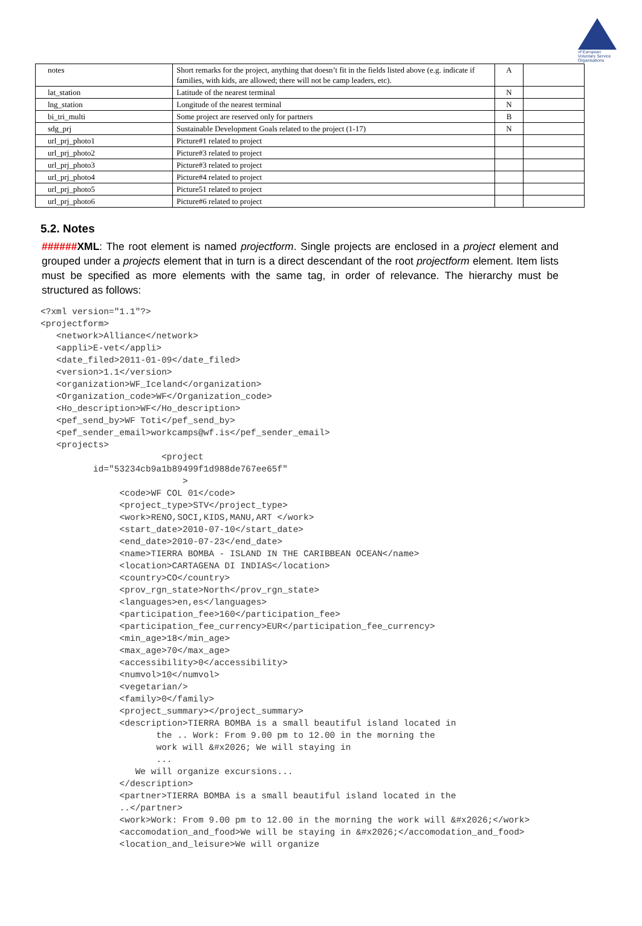of European
Voluntary Service
Organisations
| notes | Short remarks for the project, anything that doesn’t fit in the fields listed above (e.g. indicate if families, with kids, are allowed; there will not be camp leaders, etc). | A | |
| lat_station | Latitude of the nearest terminal | N | |
| lng_station | Longitude of the nearest terminal | N | |
| bi_tri_multi | Some project are reserved only for partners | B | |
| sdg_prj | Sustainable Development Goals related to the project (1-17) | N | |
| url_prj_photo1 | Picture#1 related to project | | |
| url_prj_photo2 | Picture#3 related to project | | |
| url_prj_photo3 | Picture#3 related to project | | |
| url_prj_photo4 | Picture#4 related to project | | |
| url_prj_photo5 | Picture51 related to project | | |
| url_prj_photo6 | Picture#6 related to project | | |
5.2. Notes
######XML: The root element is named projectform. Single projects are enclosed in a project element and grouped under a projects element that in turn is a direct descendant of the root projectform element. Item lists must be specified as more elements with the same tag, in order of relevance. The hierarchy must be structured as follows:
<?xml version="1.1"?>
<projectform>
   <network>Alliance</network>
   <appli>E-vet</appli>
   <date_filed>2011-01-09</date_filed>
   <version>1.1</version>
   <organization>WF_Iceland</organization>
   <Organization_code>WF</Organization_code>
   <Ho_description>WF</Ho_description>
   <pef_send_by>WF Toti</pef_send_by>
   <pef_sender_email>workcamps@wf.is</pef_sender_email>
   <projects>
                       <project
          id="53234cb9a1b89499f1d988de767ee65f"
                           >
               <code>WF COL 01</code>
               <project_type>STV</project_type>
               <work>RENO,SOCI,KIDS,MANU,ART </work>
               <start_date>2010-07-10</start_date>
               <end_date>2010-07-23</end_date>
               <name>TIERRA BOMBA - ISLAND IN THE CARIBBEAN OCEAN</name>
               <location>CARTAGENA DI INDIAS</location>
               <country>CO</country>
               <prov_rgn_state>North</prov_rgn_state>
               <languages>en,es</languages>
               <participation_fee>160</participation_fee>
               <participation_fee_currency>EUR</participation_fee_currency>
               <min_age>18</min_age>
               <max_age>70</max_age>
               <accessibility>0</accessibility>
               <numvol>10</numvol>
               <vegetarian/>
               <family>0</family>
               <project_summary></project_summary>
               <description>TIERRA BOMBA is a small beautiful island located in
                      the .. Work: From 9.00 pm to 12.00 in the morning the
                      work will &#x2026; We will staying in
                      ...
                  We will organize excursions...
               </description>
               <partner>TIERRA BOMBA is a small beautiful island located in the
               ..</partner>
               <work>Work: From 9.00 pm to 12.00 in the morning the work will &#x2026;</work>
               <accomodation_and_food>We will be staying in &#x2026;</accomodation_and_food>
               <location_and_leisure>We will organize